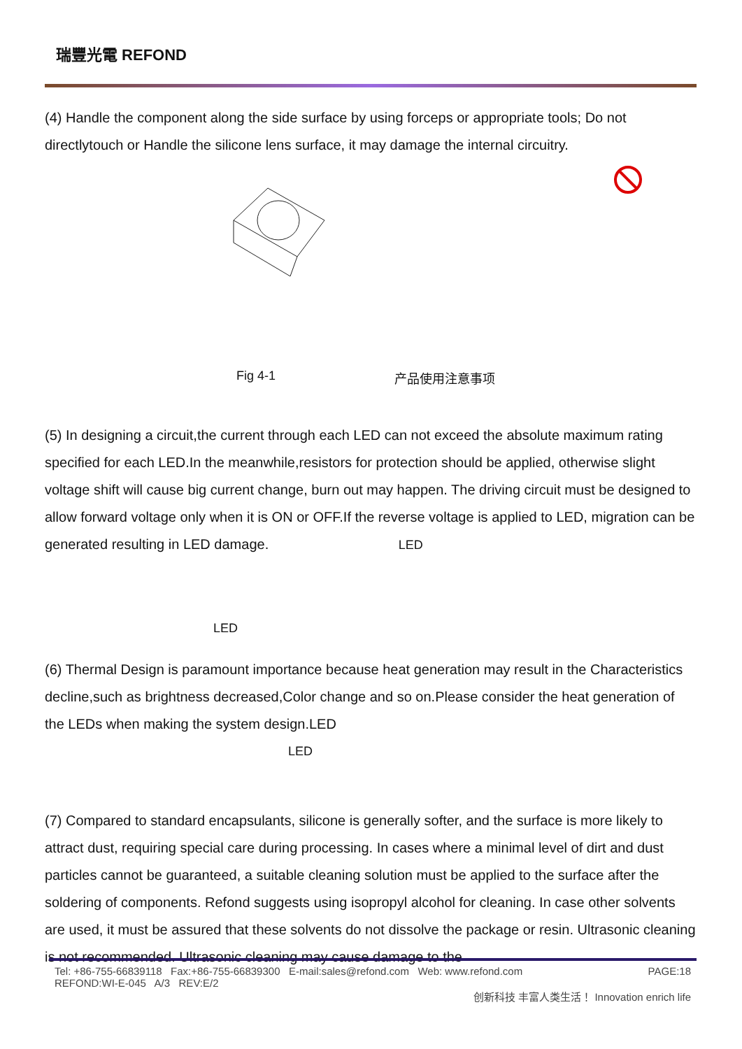瑞豐光電 REFOND
(4) Handle the component along the side surface by using forceps or appropriate tools; Do not directlytouch or Handle the silicone lens surface, it may damage the internal circuitry.
Fig 4-1 产品使用注意事项
(5) In designing a circuit,the current through each LED can not exceed the absolute maximum rating specified for each LED.In the meanwhile,resistors for protection should be applied, otherwise slight voltage shift will cause big current change, burn out may happen. The driving circuit must be designed to allow forward voltage only when it is ON or OFF.If the reverse voltage is applied to LED, migration can be generated resulting in LED damage. LED
LED
(6) Thermal Design is paramount importance because heat generation may result in the Characteristics decline,such as brightness decreased,Color change and so on.Please consider the heat generation of the LEDs when making the system design.LED
LED
(7) Compared to standard encapsulants, silicone is generally softer, and the surface is more likely to attract dust, requiring special care during processing. In cases where a minimal level of dirt and dust particles cannot be guaranteed, a suitable cleaning solution must be applied to the surface after the soldering of components. Refond suggests using isopropyl alcohol for cleaning. In case other solvents are used, it must be assured that these solvents do not dissolve the package or resin. Ultrasonic cleaning is not recommended. Ultrasonic cleaning may cause damage to the
Tel: +86-755-66839118 Fax:+86-755-66839300 E-mail:sales@refond.com Web: www.refond.com PAGE:18
REFOND:WI-E-045 A/3 REV:E/2
创新科技 丰富人类生活！ Innovation enrich life